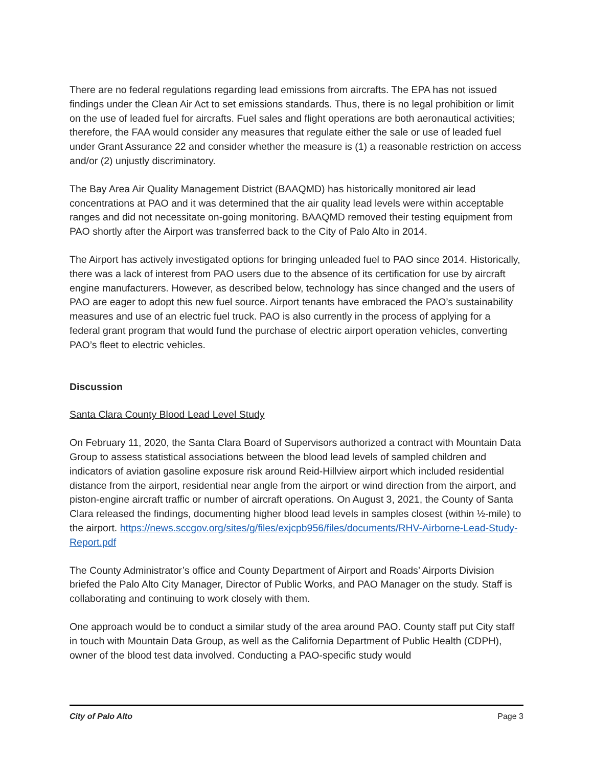There are no federal regulations regarding lead emissions from aircrafts. The EPA has not issued findings under the Clean Air Act to set emissions standards. Thus, there is no legal prohibition or limit on the use of leaded fuel for aircrafts. Fuel sales and flight operations are both aeronautical activities; therefore, the FAA would consider any measures that regulate either the sale or use of leaded fuel under Grant Assurance 22 and consider whether the measure is (1) a reasonable restriction on access and/or (2) unjustly discriminatory.
The Bay Area Air Quality Management District (BAAQMD) has historically monitored air lead concentrations at PAO and it was determined that the air quality lead levels were within acceptable ranges and did not necessitate on-going monitoring. BAAQMD removed their testing equipment from PAO shortly after the Airport was transferred back to the City of Palo Alto in 2014.
The Airport has actively investigated options for bringing unleaded fuel to PAO since 2014. Historically, there was a lack of interest from PAO users due to the absence of its certification for use by aircraft engine manufacturers. However, as described below, technology has since changed and the users of PAO are eager to adopt this new fuel source. Airport tenants have embraced the PAO’s sustainability measures and use of an electric fuel truck. PAO is also currently in the process of applying for a federal grant program that would fund the purchase of electric airport operation vehicles, converting PAO’s fleet to electric vehicles.
Discussion
Santa Clara County Blood Lead Level Study
On February 11, 2020, the Santa Clara Board of Supervisors authorized a contract with Mountain Data Group to assess statistical associations between the blood lead levels of sampled children and indicators of aviation gasoline exposure risk around Reid-Hillview airport which included residential distance from the airport, residential near angle from the airport or wind direction from the airport, and piston-engine aircraft traffic or number of aircraft operations. On August 3, 2021, the County of Santa Clara released the findings, documenting higher blood lead levels in samples closest (within ½-mile) to the airport. https://news.sccgov.org/sites/g/files/exjcpb956/files/documents/RHV-Airborne-Lead-Study-Report.pdf
The County Administrator’s office and County Department of Airport and Roads’ Airports Division briefed the Palo Alto City Manager, Director of Public Works, and PAO Manager on the study. Staff is collaborating and continuing to work closely with them.
One approach would be to conduct a similar study of the area around PAO. County staff put City staff in touch with Mountain Data Group, as well as the California Department of Public Health (CDPH), owner of the blood test data involved. Conducting a PAO-specific study would
City of Palo Alto Page 3